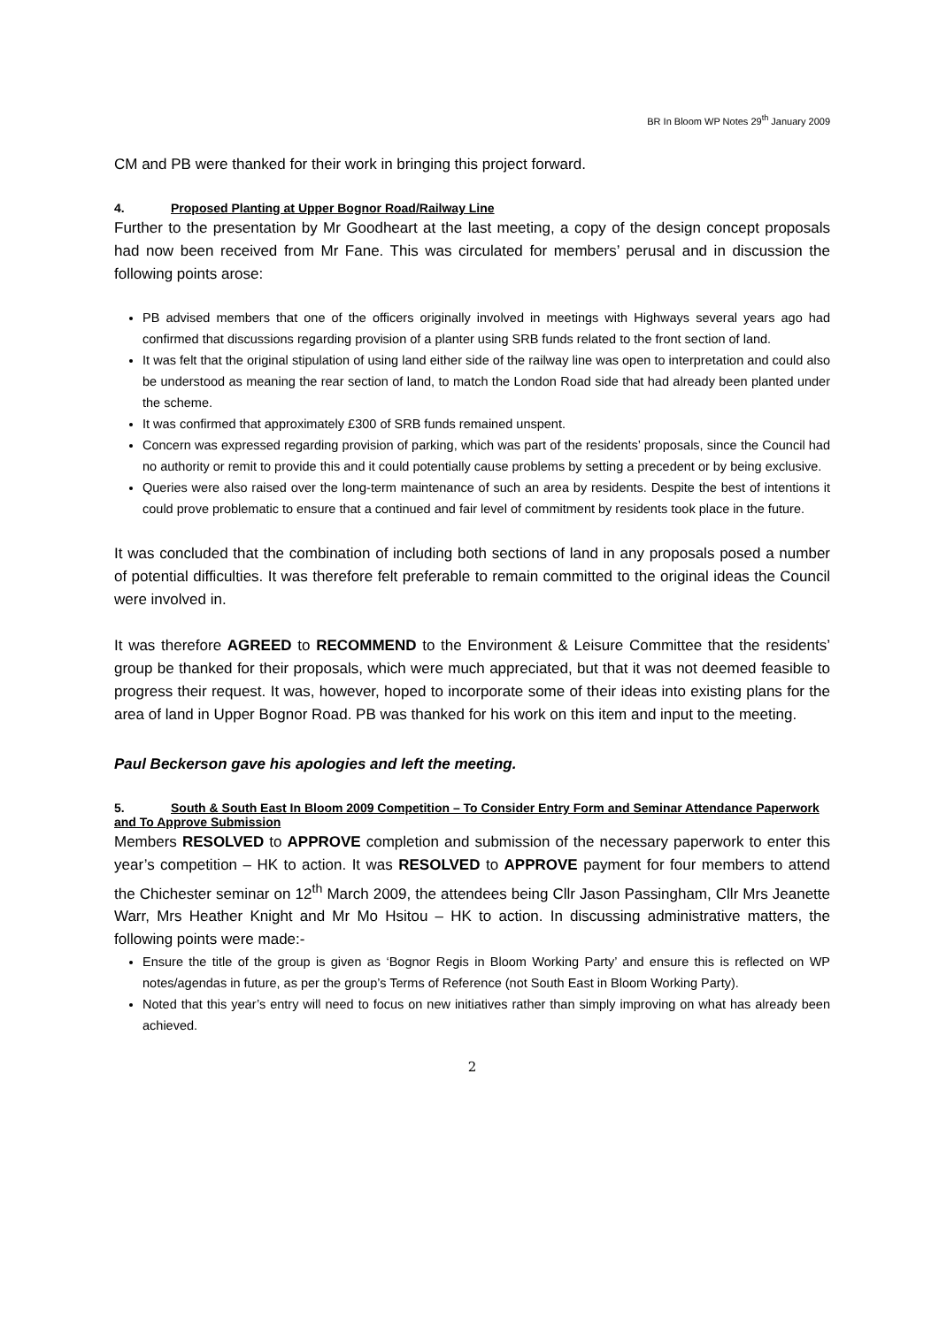BR In Bloom WP Notes 29<sup>th</sup> January 2009
CM and PB were thanked for their work in bringing this project forward.
4. Proposed Planting at Upper Bognor Road/Railway Line
Further to the presentation by Mr Goodheart at the last meeting, a copy of the design concept proposals had now been received from Mr Fane. This was circulated for members’ perusal and in discussion the following points arose:
PB advised members that one of the officers originally involved in meetings with Highways several years ago had confirmed that discussions regarding provision of a planter using SRB funds related to the front section of land.
It was felt that the original stipulation of using land either side of the railway line was open to interpretation and could also be understood as meaning the rear section of land, to match the London Road side that had already been planted under the scheme.
It was confirmed that approximately £300 of SRB funds remained unspent.
Concern was expressed regarding provision of parking, which was part of the residents’ proposals, since the Council had no authority or remit to provide this and it could potentially cause problems by setting a precedent or by being exclusive.
Queries were also raised over the long-term maintenance of such an area by residents. Despite the best of intentions it could prove problematic to ensure that a continued and fair level of commitment by residents took place in the future.
It was concluded that the combination of including both sections of land in any proposals posed a number of potential difficulties. It was therefore felt preferable to remain committed to the original ideas the Council were involved in.
It was therefore AGREED to RECOMMEND to the Environment & Leisure Committee that the residents’ group be thanked for their proposals, which were much appreciated, but that it was not deemed feasible to progress their request. It was, however, hoped to incorporate some of their ideas into existing plans for the area of land in Upper Bognor Road. PB was thanked for his work on this item and input to the meeting.
Paul Beckerson gave his apologies and left the meeting.
5. South & South East In Bloom 2009 Competition – To Consider Entry Form and Seminar Attendance Paperwork and To Approve Submission
Members RESOLVED to APPROVE completion and submission of the necessary paperwork to enter this year’s competition – HK to action. It was RESOLVED to APPROVE payment for four members to attend the Chichester seminar on 12<sup>th</sup> March 2009, the attendees being Cllr Jason Passingham, Cllr Mrs Jeanette Warr, Mrs Heather Knight and Mr Mo Hsitou – HK to action. In discussing administrative matters, the following points were made:-
Ensure the title of the group is given as ‘Bognor Regis in Bloom Working Party’ and ensure this is reflected on WP notes/agendas in future, as per the group’s Terms of Reference (not South East in Bloom Working Party).
Noted that this year’s entry will need to focus on new initiatives rather than simply improving on what has already been achieved.
2